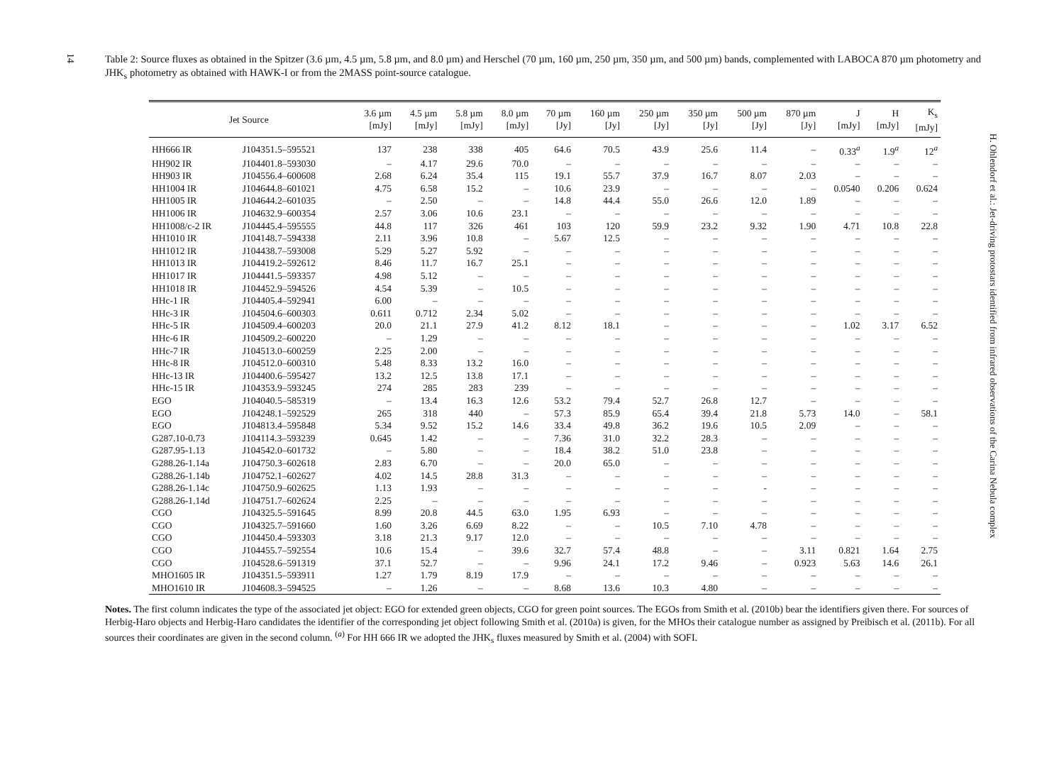14
Table 2: Source fluxes as obtained in the Spitzer (3.6 µm, 4.5 µm, 5.8 µm, and 8.0 µm) and Herschel (70 µm, 160 µm, 250 µm, 350 µm, and 500 µm) bands, complemented with LABOCA 870 µm photometry and JHK<sub>s</sub> photometry as obtained with HAWK-I or from the 2MASS point-source catalogue.
| Jet Source | | 3.6 µm [mJy] | 4.5 µm [mJy] | 5.8 µm [mJy] | 8.0 µm [mJy] | 70 µm [Jy] | 160 µm [Jy] | 250 µm [Jy] | 350 µm [Jy] | 500 µm [Jy] | 870 µm [Jy] | J [mJy] | H [mJy] | K<sub>s</sub> [mJy] |
| --- | --- | --- | --- | --- | --- | --- | --- | --- | --- | --- | --- | --- | --- | --- |
| HH666 IR | J104351.5–595521 | 137 | 238 | 338 | 405 | 64.6 | 70.5 | 43.9 | 25.6 | 11.4 | – | 0.33<sup>a</sup> | 1.9<sup>a</sup> | 12<sup>a</sup> |
| HH902 IR | J104401.8–593030 | – | 4.17 | 29.6 | 70.0 | – | – | – | – | – | – | – | – | – |
| HH903 IR | J104556.4–600608 | 2.68 | 6.24 | 35.4 | 115 | 19.1 | 55.7 | 37.9 | 16.7 | 8.07 | 2.03 | – | – | – |
| HH1004 IR | J104644.8–601021 | 4.75 | 6.58 | 15.2 | – | 10.6 | 23.9 | – | – | – | – | 0.0540 | 0.206 | 0.624 |
| HH1005 IR | J104644.2–601035 | – | 2.50 | – | – | 14.8 | 44.4 | 55.0 | 26.6 | 12.0 | 1.89 | – | – | – |
| HH1006 IR | J104632.9–600354 | 2.57 | 3.06 | 10.6 | 23.1 | – | – | – | – | – | – | – | – | – |
| HH1008/c-2 IR | J104445.4–595555 | 44.8 | 117 | 326 | 461 | 103 | 120 | 59.9 | 23.2 | 9.32 | 1.90 | 4.71 | 10.8 | 22.8 |
| HH1010 IR | J104148.7–594338 | 2.11 | 3.96 | 10.8 | – | 5.67 | 12.5 | – | – | – | – | – | – | – |
| HH1012 IR | J104438.7–593008 | 5.29 | 5.27 | 5.92 | – | – | – | – | – | – | – | – | – | – |
| HH1013 IR | J104419.2–592612 | 8.46 | 11.7 | 16.7 | 25.1 | – | – | – | – | – | – | – | – | – |
| HH1017 IR | J104441.5–593357 | 4.98 | 5.12 | – | – | – | – | – | – | – | – | – | – | – |
| HH1018 IR | J104452.9–594526 | 4.54 | 5.39 | – | 10.5 | – | – | – | – | – | – | – | – | – |
| HHc-1 IR | J104405.4–592941 | 6.00 | – | – | – | – | – | – | – | – | – | – | – | – |
| HHc-3 IR | J104504.6–600303 | 0.611 | 0.712 | 2.34 | 5.02 | – | – | – | – | – | – | – | – | – |
| HHc-5 IR | J104509.4–600203 | 20.0 | 21.1 | 27.9 | 41.2 | 8.12 | 18.1 | – | – | – | – | 1.02 | 3.17 | 6.52 |
| HHc-6 IR | J104509.2–600220 | – | 1.29 | – | – | – | – | – | – | – | – | – | – | – |
| HHc-7 IR | J104513.0–600259 | 2.25 | 2.00 | – | – | – | – | – | – | – | – | – | – | – |
| HHc-8 IR | J104512.0–600310 | 5.48 | 8.33 | 13.2 | 16.0 | – | – | – | – | – | – | – | – | – |
| HHc-13 IR | J104400.6–595427 | 13.2 | 12.5 | 13.8 | 17.1 | – | – | – | – | – | – | – | – | – |
| HHc-15 IR | J104353.9–593245 | 274 | 285 | 283 | 239 | – | – | – | – | – | – | – | – | – |
| EGO | J104040.5–585319 | – | 13.4 | 16.3 | 12.6 | 53.2 | 79.4 | 52.7 | 26.8 | 12.7 | – | – | – | – |
| EGO | J104248.1–592529 | 265 | 318 | 440 | – | 57.3 | 85.9 | 65.4 | 39.4 | 21.8 | 5.73 | 14.0 | – | 58.1 |
| EGO | J104813.4–595848 | 5.34 | 9.52 | 15.2 | 14.6 | 33.4 | 49.8 | 36.2 | 19.6 | 10.5 | 2.09 | – | – | – |
| G287.10-0.73 | J104114.3–593239 | 0.645 | 1.42 | – | – | 7.36 | 31.0 | 32.2 | 28.3 | – | – | – | – | – |
| G287.95-1.13 | J104542.0–601732 | – | 5.80 | – | – | 18.4 | 38.2 | 51.0 | 23.8 | – | – | – | – | – |
| G288.26-1.14a | J104750.3–602618 | 2.83 | 6.70 | – | – | 20.0 | 65.0 | – | – | – | – | – | – | – |
| G288.26-1.14b | J104752.1–602627 | 4.02 | 14.5 | 28.8 | 31.3 | – | – | – | – | – | – | – | – | – |
| G288.26-1.14c | J104750.9–602625 | 1.13 | 1.93 | – | – | – | – | – | – | - | – | – | – | – |
| G288.26-1.14d | J104751.7–602624 | 2.25 | – | – | – | – | – | – | – | – | – | – | – | – |
| CGO | J104325.5–591645 | 8.99 | 20.8 | 44.5 | 63.0 | 1.95 | 6.93 | – | – | – | – | – | – | – |
| CGO | J104325.7–591660 | 1.60 | 3.26 | 6.69 | 8.22 | – | – | 10.5 | 7.10 | 4.78 | – | – | – | – |
| CGO | J104450.4–593303 | 3.18 | 21.3 | 9.17 | 12.0 | – | – | – | – | – | – | – | – | – |
| CGO | J104455.7–592554 | 10.6 | 15.4 | – | 39.6 | 32.7 | 57.4 | 48.8 | – | – | 3.11 | 0.821 | 1.64 | 2.75 |
| CGO | J104528.6–591319 | 37.1 | 52.7 | – | – | 9.96 | 24.1 | 17.2 | 9.46 | – | 0.923 | 5.63 | 14.6 | 26.1 |
| MHO1605 IR | J104351.5–593911 | 1.27 | 1.79 | 8.19 | 17.9 | – | – | – | – | – | – | – | – | – |
| MHO1610 IR | J104608.3–594525 | – | 1.26 | – | – | 8.68 | 13.6 | 10.3 | 4.80 | – | – | – | – | – |
Notes. The first column indicates the type of the associated jet object: EGO for extended green objects, CGO for green point sources. The EGOs from Smith et al. (2010b) bear the identifiers given there. For sources of Herbig-Haro objects and Herbig-Haro candidates the identifier of the corresponding jet object following Smith et al. (2010a) is given, for the MHOs their catalogue number as assigned by Preibisch et al. (2011b). For all sources their coordinates are given in the second column. <sup>(a)</sup> For HH 666 IR we adopted the JHK<sub>s</sub> fluxes measured by Smith et al. (2004) with SOFI.
H. Ohlendorf et al.: Jet-driving protostars identified from infrared observations of the Carina Nebula complex